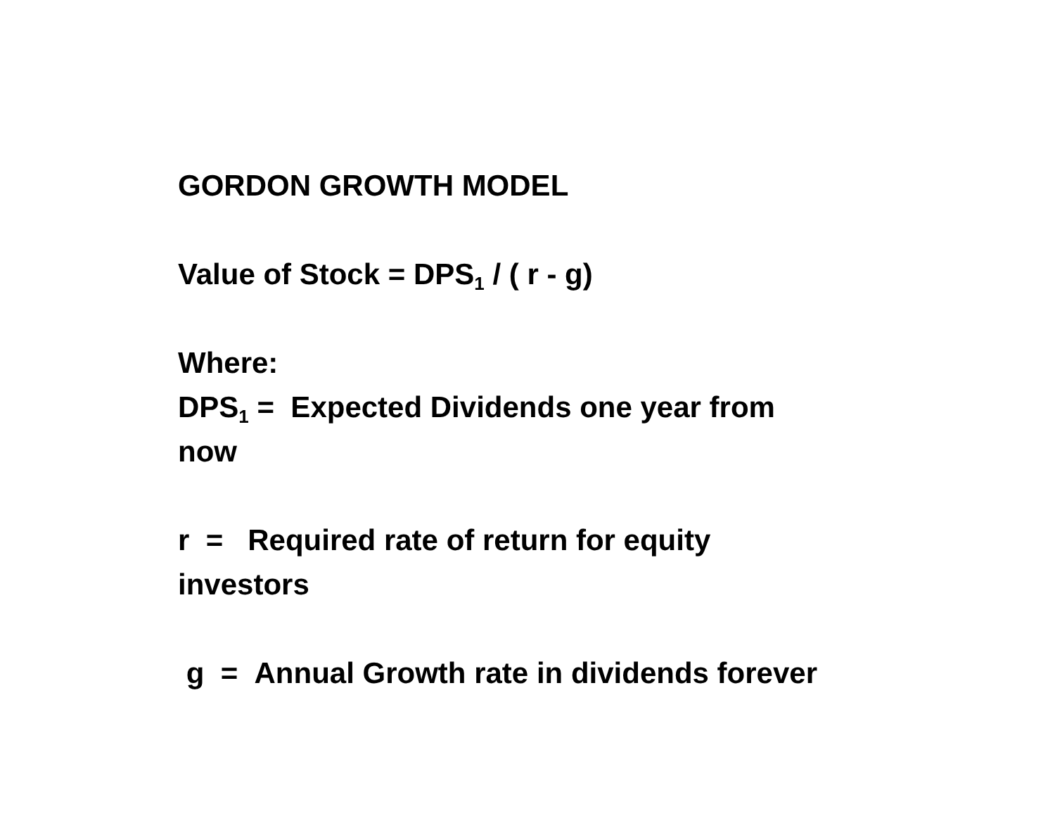GORDON GROWTH MODEL
Value of Stock = DPS<sub>1</sub> / ( r - g)
Where:
DPS<sub>1</sub> = Expected Dividends one year from now
r = Required rate of return for equity investors
g = Annual Growth rate in dividends forever